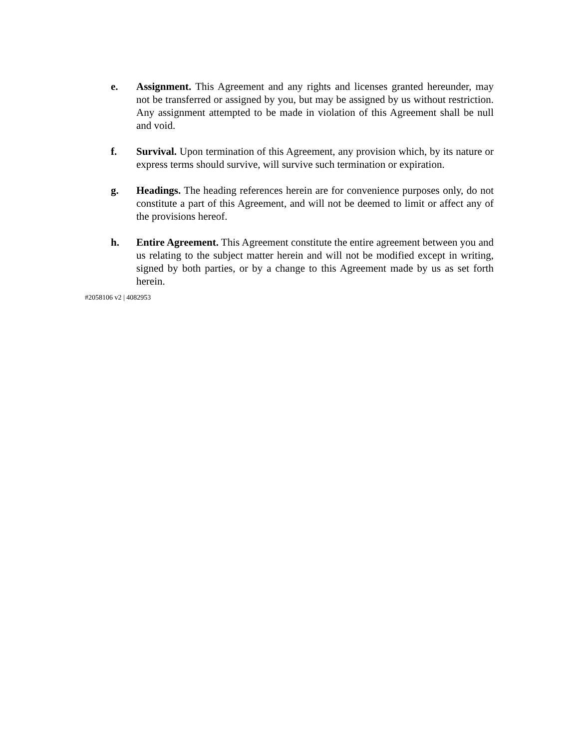e. Assignment. This Agreement and any rights and licenses granted hereunder, may not be transferred or assigned by you, but may be assigned by us without restriction. Any assignment attempted to be made in violation of this Agreement shall be null and void.
f. Survival. Upon termination of this Agreement, any provision which, by its nature or express terms should survive, will survive such termination or expiration.
g. Headings. The heading references herein are for convenience purposes only, do not constitute a part of this Agreement, and will not be deemed to limit or affect any of the provisions hereof.
h. Entire Agreement. This Agreement constitute the entire agreement between you and us relating to the subject matter herein and will not be modified except in writing, signed by both parties, or by a change to this Agreement made by us as set forth herein.
#2058106 v2 | 4082953